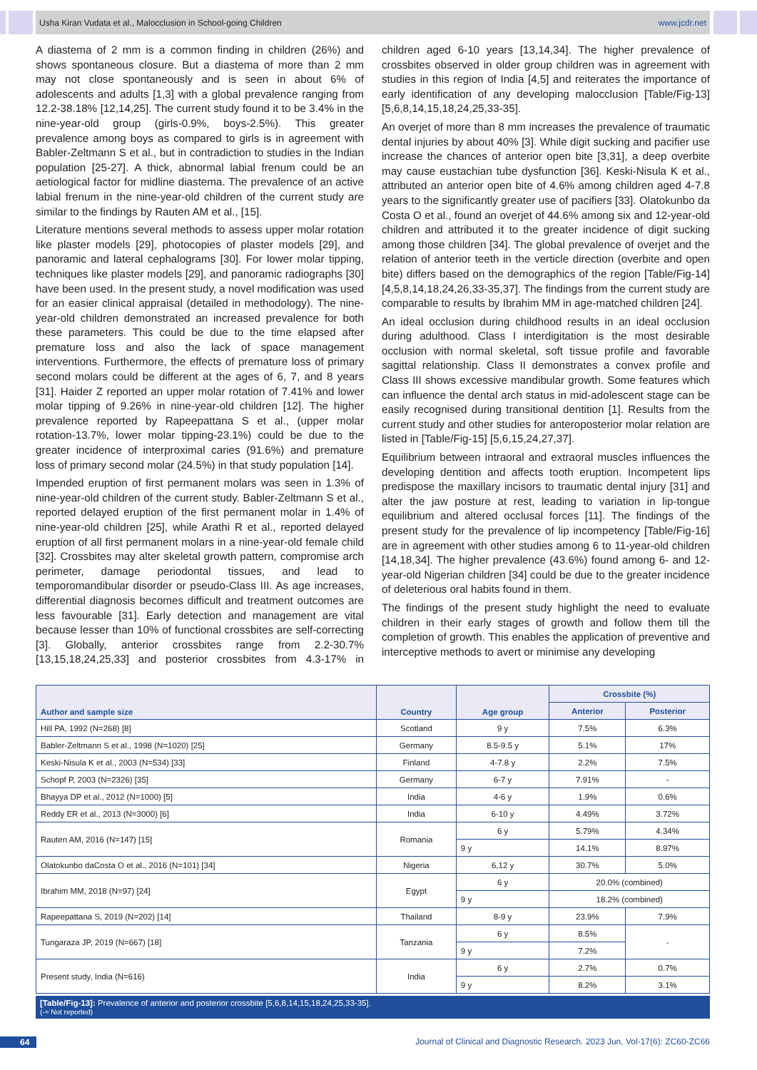Usha Kiran Vudata et al., Malocclusion in School-going Children www.jcdr.net
A diastema of 2 mm is a common finding in children (26%) and shows spontaneous closure. But a diastema of more than 2 mm may not close spontaneously and is seen in about 6% of adolescents and adults [1,3] with a global prevalence ranging from 12.2-38.18% [12,14,25]. The current study found it to be 3.4% in the nine-year-old group (girls-0.9%, boys-2.5%). This greater prevalence among boys as compared to girls is in agreement with Babler-Zeltmann S et al., but in contradiction to studies in the Indian population [25-27]. A thick, abnormal labial frenum could be an aetiological factor for midline diastema. The prevalence of an active labial frenum in the nine-year-old children of the current study are similar to the findings by Rauten AM et al., [15].
Literature mentions several methods to assess upper molar rotation like plaster models [29], photocopies of plaster models [29], and panoramic and lateral cephalograms [30]. For lower molar tipping, techniques like plaster models [29], and panoramic radiographs [30] have been used. In the present study, a novel modification was used for an easier clinical appraisal (detailed in methodology). The nine-year-old children demonstrated an increased prevalence for both these parameters. This could be due to the time elapsed after premature loss and also the lack of space management interventions. Furthermore, the effects of premature loss of primary second molars could be different at the ages of 6, 7, and 8 years [31]. Haider Z reported an upper molar rotation of 7.41% and lower molar tipping of 9.26% in nine-year-old children [12]. The higher prevalence reported by Rapeepattana S et al., (upper molar rotation-13.7%, lower molar tipping-23.1%) could be due to the greater incidence of interproximal caries (91.6%) and premature loss of primary second molar (24.5%) in that study population [14].
Impended eruption of first permanent molars was seen in 1.3% of nine-year-old children of the current study. Babler-Zeltmann S et al., reported delayed eruption of the first permanent molar in 1.4% of nine-year-old children [25], while Arathi R et al., reported delayed eruption of all first permanent molars in a nine-year-old female child [32]. Crossbites may alter skeletal growth pattern, compromise arch perimeter, damage periodontal tissues, and lead to temporomandibular disorder or pseudo-Class III. As age increases, differential diagnosis becomes difficult and treatment outcomes are less favourable [31]. Early detection and management are vital because lesser than 10% of functional crossbites are self-correcting [3]. Globally, anterior crossbites range from 2.2-30.7% [13,15,18,24,25,33] and posterior crossbites from 4.3-17% in children aged 6-10 years [13,14,34]. The higher prevalence of crossbites observed in older group children was in agreement with studies in this region of India [4,5] and reiterates the importance of early identification of any developing malocclusion [Table/Fig-13] [5,6,8,14,15,18,24,25,33-35].
An overjet of more than 8 mm increases the prevalence of traumatic dental injuries by about 40% [3]. While digit sucking and pacifier use increase the chances of anterior open bite [3,31], a deep overbite may cause eustachian tube dysfunction [36]. Keski-Nisula K et al., attributed an anterior open bite of 4.6% among children aged 4-7.8 years to the significantly greater use of pacifiers [33]. Olatokunbo da Costa O et al., found an overjet of 44.6% among six and 12-year-old children and attributed it to the greater incidence of digit sucking among those children [34]. The global prevalence of overjet and the relation of anterior teeth in the verticle direction (overbite and open bite) differs based on the demographics of the region [Table/Fig-14] [4,5,8,14,18,24,26,33-35,37]. The findings from the current study are comparable to results by Ibrahim MM in age-matched children [24].
An ideal occlusion during childhood results in an ideal occlusion during adulthood. Class I interdigitation is the most desirable occlusion with normal skeletal, soft tissue profile and favorable sagittal relationship. Class II demonstrates a convex profile and Class III shows excessive mandibular growth. Some features which can influence the dental arch status in mid-adolescent stage can be easily recognised during transitional dentition [1]. Results from the current study and other studies for anteroposterior molar relation are listed in [Table/Fig-15] [5,6,15,24,27,37].
Equilibrium between intraoral and extraoral muscles influences the developing dentition and affects tooth eruption. Incompetent lips predispose the maxillary incisors to traumatic dental injury [31] and alter the jaw posture at rest, leading to variation in lip-tongue equilibrium and altered occlusal forces [11]. The findings of the present study for the prevalence of lip incompetency [Table/Fig-16] are in agreement with other studies among 6 to 11-year-old children [14,18,34]. The higher prevalence (43.6%) found among 6- and 12-year-old Nigerian children [34] could be due to the greater incidence of deleterious oral habits found in them.
The findings of the present study highlight the need to evaluate children in their early stages of growth and follow them till the completion of growth. This enables the application of preventive and interceptive methods to avert or minimise any developing
| Author and sample size | Country | Age group | Crossbite (%) | |
| --- | --- | --- | --- | --- |
| | | | Anterior | Posterior |
| Hill PA, 1992 (N=268) [8] | Scotland | 9 y | 7.5% | 6.3% |
| Babler-Zeltmann S et al., 1998 (N=1020) [25] | Germany | 8.5-9.5 y | 5.1% | 17% |
| Keski-Nisula K et al., 2003 (N=534) [33] | Finland | 4-7.8 y | 2.2% | 7.5% |
| Schopf P, 2003 (N=2326) [35] | Germany | 6-7 y | 7.91% | - |
| Bhayya DP et al., 2012 (N=1000) [5] | India | 4-6 y | 1.9% | 0.6% |
| Reddy ER et al., 2013 (N=3000) [6] | India | 6-10 y | 4.49% | 3.72% |
| Rauten AM, 2016 (N=147) [15] | Romania | 6 y | 5.79% | 4.34% |
| | | 9 y | 14.1% | 8.97% |
| Olatokunbo daCosta O et al., 2016 (N=101) [34] | Nigeria | 6,12 y | 30.7% | 5.0% |
| Ibrahim MM, 2018 (N=97) [24] | Egypt | 6 y | 20.0% (combined) | |
| | | 9 y | 18.2% (combined) | |
| Rapeepattana S, 2019 (N=202) [14] | Thailand | 8-9 y | 23.9% | 7.9% |
| Tungaraza JP, 2019 (N=667) [18] | Tanzania | 6 y | 8.5% | - |
| | | 9 y | 7.2% | |
| Present study, India (N=616) | India | 6 y | 2.7% | 0.7% |
| | | 9 y | 8.2% | 3.1% |
[Table/Fig-13]: Prevalence of anterior and posterior crossbite [5,6,8,14,15,18,24,25,33-35].
(-= Not reported)
64 Journal of Clinical and Diagnostic Research. 2023 Jun, Vol-17(6): ZC60-ZC66